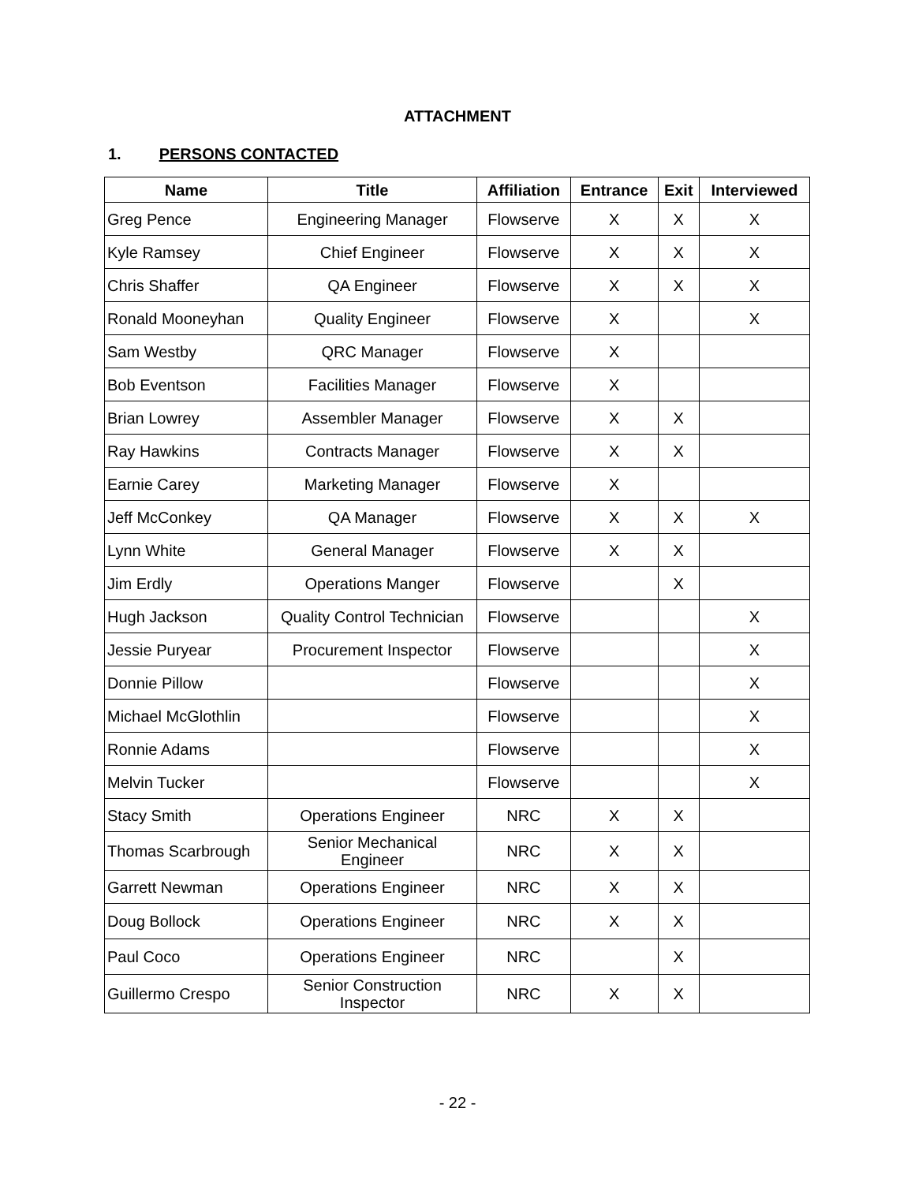ATTACHMENT
1. PERSONS CONTACTED
| Name | Title | Affiliation | Entrance | Exit | Interviewed |
| --- | --- | --- | --- | --- | --- |
| Greg Pence | Engineering Manager | Flowserve | X | X | X |
| Kyle Ramsey | Chief Engineer | Flowserve | X | X | X |
| Chris Shaffer | QA Engineer | Flowserve | X | X | X |
| Ronald Mooneyhan | Quality Engineer | Flowserve | X | | X |
| Sam Westby | QRC Manager | Flowserve | X | | |
| Bob Eventson | Facilities Manager | Flowserve | X | | |
| Brian Lowrey | Assembler Manager | Flowserve | X | X | |
| Ray Hawkins | Contracts Manager | Flowserve | X | X | |
| Earnie Carey | Marketing Manager | Flowserve | X | | |
| Jeff McConkey | QA Manager | Flowserve | X | X | X |
| Lynn White | General Manager | Flowserve | X | X | |
| Jim Erdly | Operations Manger | Flowserve | | X | |
| Hugh Jackson | Quality Control Technician | Flowserve | | | X |
| Jessie Puryear | Procurement Inspector | Flowserve | | | X |
| Donnie Pillow | | Flowserve | | | X |
| Michael McGlothlin | | Flowserve | | | X |
| Ronnie Adams | | Flowserve | | | X |
| Melvin Tucker | | Flowserve | | | X |
| Stacy Smith | Operations Engineer | NRC | X | X | |
| Thomas Scarbrough | Senior Mechanical Engineer | NRC | X | X | |
| Garrett Newman | Operations Engineer | NRC | X | X | |
| Doug Bollock | Operations Engineer | NRC | X | X | |
| Paul Coco | Operations Engineer | NRC | | X | |
| Guillermo Crespo | Senior Construction Inspector | NRC | X | X | |
- 22 -